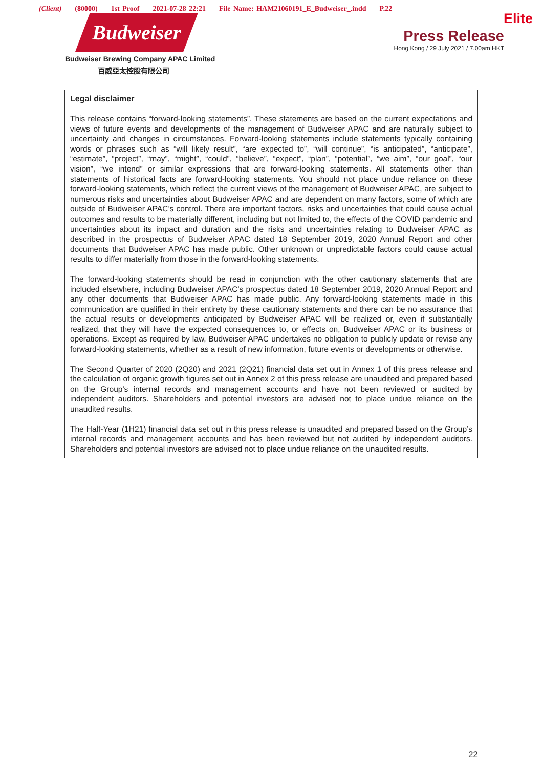(Client) (80000) 1st Proof 2021-07-28 22:21 File Name: HAM21060191_E_Budweiser_.indd P.22
Budweiser
Budweiser Brewing Company APAC Limited
百威亞太控股有限公司
Elite
Press Release
Hong Kong / 29 July 2021 / 7.00am HKT
Legal disclaimer
This release contains “forward-looking statements”. These statements are based on the current expectations and views of future events and developments of the management of Budweiser APAC and are naturally subject to uncertainty and changes in circumstances. Forward-looking statements include statements typically containing words or phrases such as “will likely result”, “are expected to”, “will continue”, “is anticipated”, “anticipate”, “estimate”, “project”, “may”, “might”, “could”, “believe”, “expect”, “plan”, “potential”, “we aim”, “our goal”, “our vision”, “we intend” or similar expressions that are forward-looking statements. All statements other than statements of historical facts are forward-looking statements. You should not place undue reliance on these forward-looking statements, which reflect the current views of the management of Budweiser APAC, are subject to numerous risks and uncertainties about Budweiser APAC and are dependent on many factors, some of which are outside of Budweiser APAC’s control. There are important factors, risks and uncertainties that could cause actual outcomes and results to be materially different, including but not limited to, the effects of the COVID pandemic and uncertainties about its impact and duration and the risks and uncertainties relating to Budweiser APAC as described in the prospectus of Budweiser APAC dated 18 September 2019, 2020 Annual Report and other documents that Budweiser APAC has made public. Other unknown or unpredictable factors could cause actual results to differ materially from those in the forward-looking statements.
The forward-looking statements should be read in conjunction with the other cautionary statements that are included elsewhere, including Budweiser APAC’s prospectus dated 18 September 2019, 2020 Annual Report and any other documents that Budweiser APAC has made public. Any forward-looking statements made in this communication are qualified in their entirety by these cautionary statements and there can be no assurance that the actual results or developments anticipated by Budweiser APAC will be realized or, even if substantially realized, that they will have the expected consequences to, or effects on, Budweiser APAC or its business or operations. Except as required by law, Budweiser APAC undertakes no obligation to publicly update or revise any forward-looking statements, whether as a result of new information, future events or developments or otherwise.
The Second Quarter of 2020 (2Q20) and 2021 (2Q21) financial data set out in Annex 1 of this press release and the calculation of organic growth figures set out in Annex 2 of this press release are unaudited and prepared based on the Group’s internal records and management accounts and have not been reviewed or audited by independent auditors. Shareholders and potential investors are advised not to place undue reliance on the unaudited results.
The Half-Year (1H21) financial data set out in this press release is unaudited and prepared based on the Group’s internal records and management accounts and has been reviewed but not audited by independent auditors. Shareholders and potential investors are advised not to place undue reliance on the unaudited results.
22